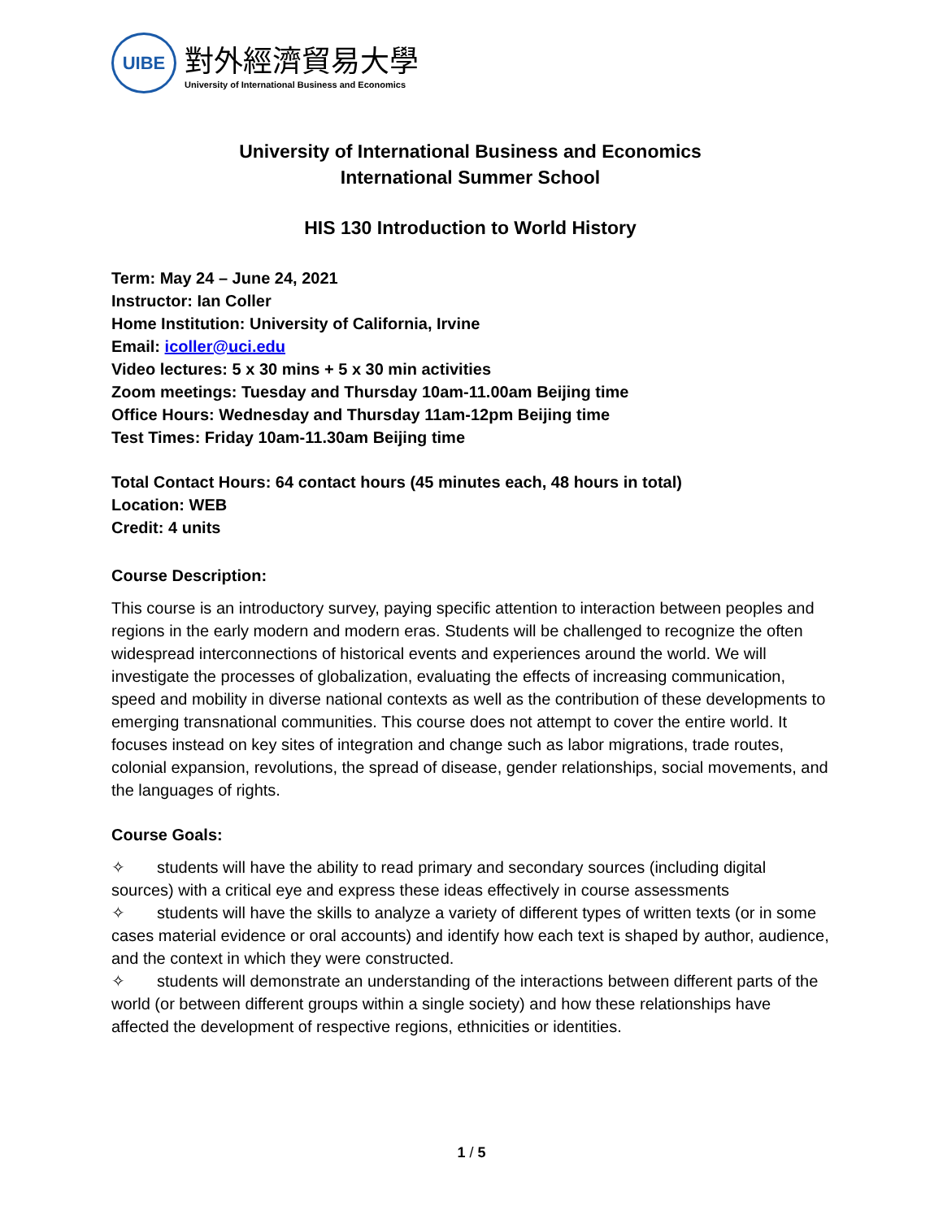UIBE
對外經濟貿易大學
University of International Business and Economics
University of International Business and Economics
International Summer School
HIS 130 Introduction to World History
Term: May 24 – June 24, 2021
Instructor: Ian Coller
Home Institution: University of California, Irvine
Email: icoller@uci.edu
Video lectures: 5 x 30 mins + 5 x 30 min activities
Zoom meetings: Tuesday and Thursday 10am-11.00am Beijing time
Office Hours: Wednesday and Thursday 11am-12pm Beijing time
Test Times: Friday 10am-11.30am Beijing time
Total Contact Hours: 64 contact hours (45 minutes each, 48 hours in total)
Location: WEB
Credit: 4 units
Course Description:
This course is an introductory survey, paying specific attention to interaction between peoples and regions in the early modern and modern eras. Students will be challenged to recognize the often widespread interconnections of historical events and experiences around the world. We will investigate the processes of globalization, evaluating the effects of increasing communication, speed and mobility in diverse national contexts as well as the contribution of these developments to emerging transnational communities. This course does not attempt to cover the entire world. It focuses instead on key sites of integration and change such as labor migrations, trade routes, colonial expansion, revolutions, the spread of disease, gender relationships, social movements, and the languages of rights.
Course Goals:
✧ students will have the ability to read primary and secondary sources (including digital sources) with a critical eye and express these ideas effectively in course assessments
✧ students will have the skills to analyze a variety of different types of written texts (or in some cases material evidence or oral accounts) and identify how each text is shaped by author, audience, and the context in which they were constructed.
✧ students will demonstrate an understanding of the interactions between different parts of the world (or between different groups within a single society) and how these relationships have affected the development of respective regions, ethnicities or identities.
1 / 5